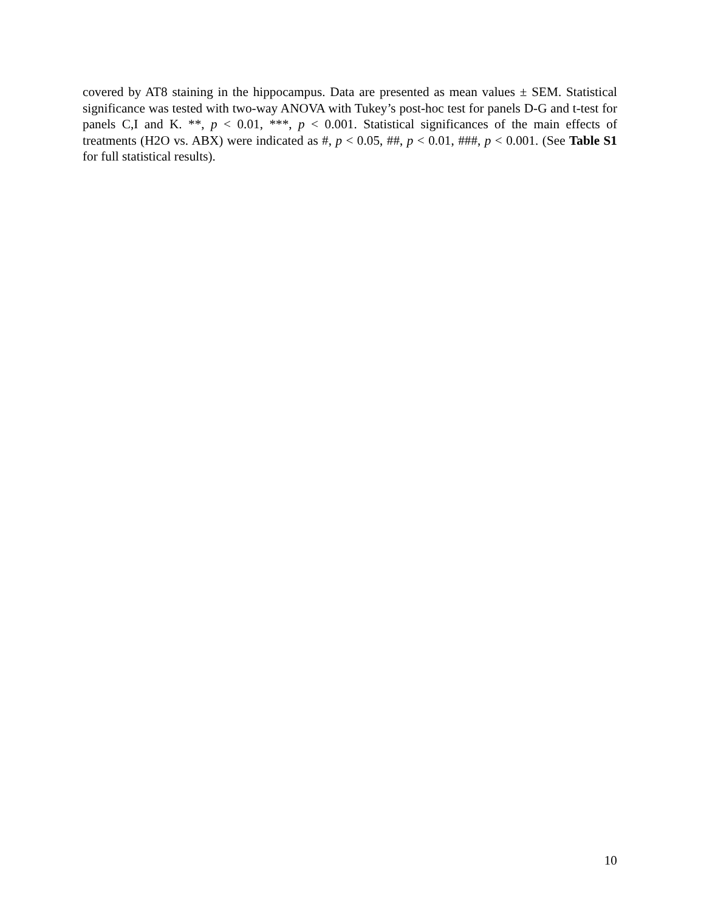covered by AT8 staining in the hippocampus. Data are presented as mean values ± SEM. Statistical significance was tested with two-way ANOVA with Tukey’s post-hoc test for panels D-G and t-test for panels C,I and K. **, p < 0.01, ***, p < 0.001. Statistical significances of the main effects of treatments (H2O vs. ABX) were indicated as #, p < 0.05, ##, p < 0.01, ###, p < 0.001. (See Table S1 for full statistical results).
10